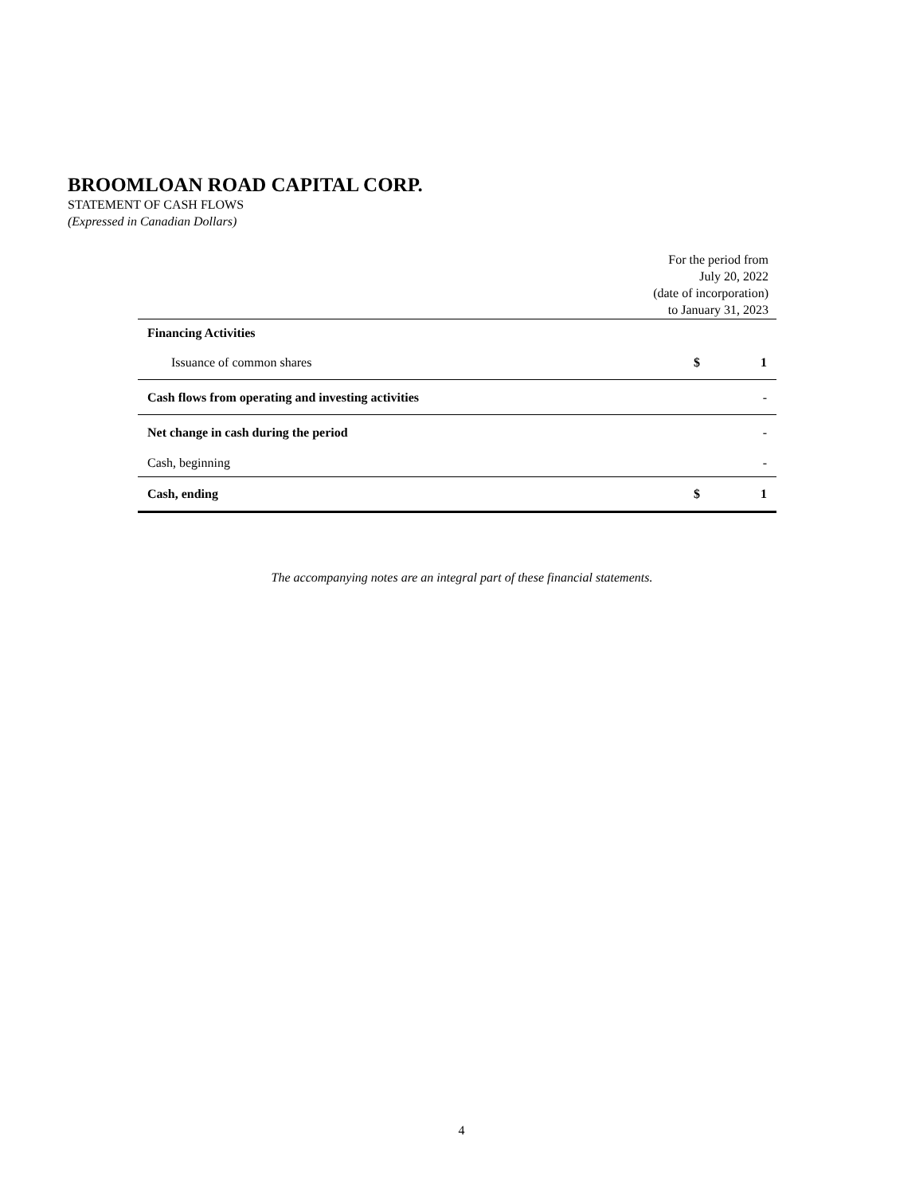BROOMLOAN ROAD CAPITAL CORP.
STATEMENT OF CASH FLOWS
(Expressed in Canadian Dollars)
| | | For the period from July 20, 2022 (date of incorporation) to January 31, 2023 | |
| --- | --- | --- | --- |
| Financing Activities | | | |
| Issuance of common shares | | $ | 1 |
| Cash flows from operating and investing activities | | | - |
| Net change in cash during the period | | | - |
| Cash, beginning | | | - |
| Cash, ending | | $ | 1 |
The accompanying notes are an integral part of these financial statements.
4